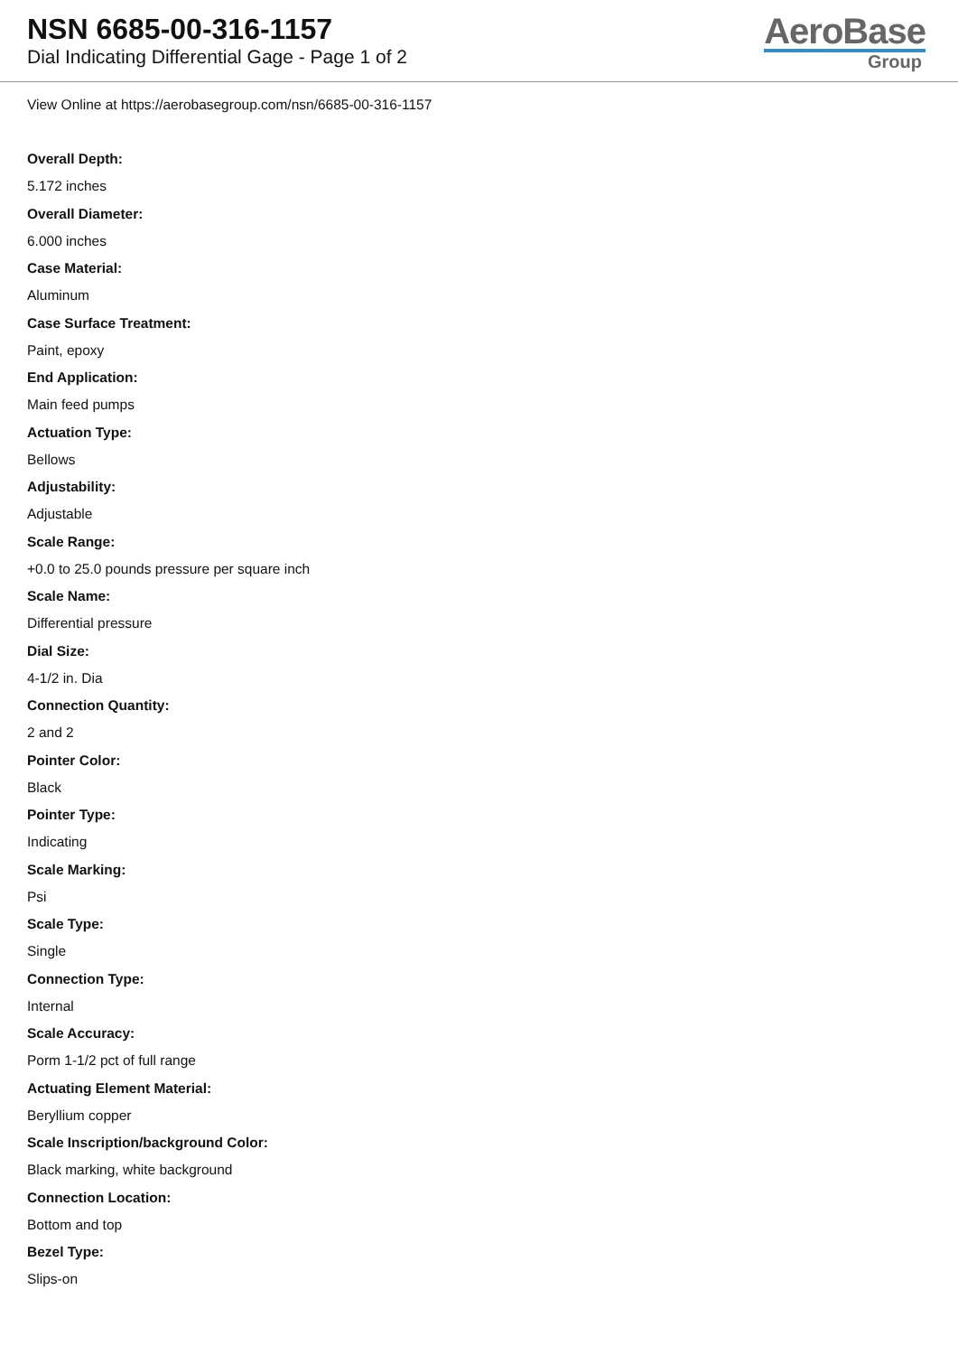NSN 6685-00-316-1157
Dial Indicating Differential Gage - Page 1 of 2
AeroBase
Group
View Online at https://aerobasegroup.com/nsn/6685-00-316-1157
Overall Depth:
5.172 inches
Overall Diameter:
6.000 inches
Case Material:
Aluminum
Case Surface Treatment:
Paint, epoxy
End Application:
Main feed pumps
Actuation Type:
Bellows
Adjustability:
Adjustable
Scale Range:
+0.0 to 25.0 pounds pressure per square inch
Scale Name:
Differential pressure
Dial Size:
4-1/2 in. Dia
Connection Quantity:
2 and 2
Pointer Color:
Black
Pointer Type:
Indicating
Scale Marking:
Psi
Scale Type:
Single
Connection Type:
Internal
Scale Accuracy:
Porm 1-1/2 pct of full range
Actuating Element Material:
Beryllium copper
Scale Inscription/background Color:
Black marking, white background
Connection Location:
Bottom and top
Bezel Type:
Slips-on